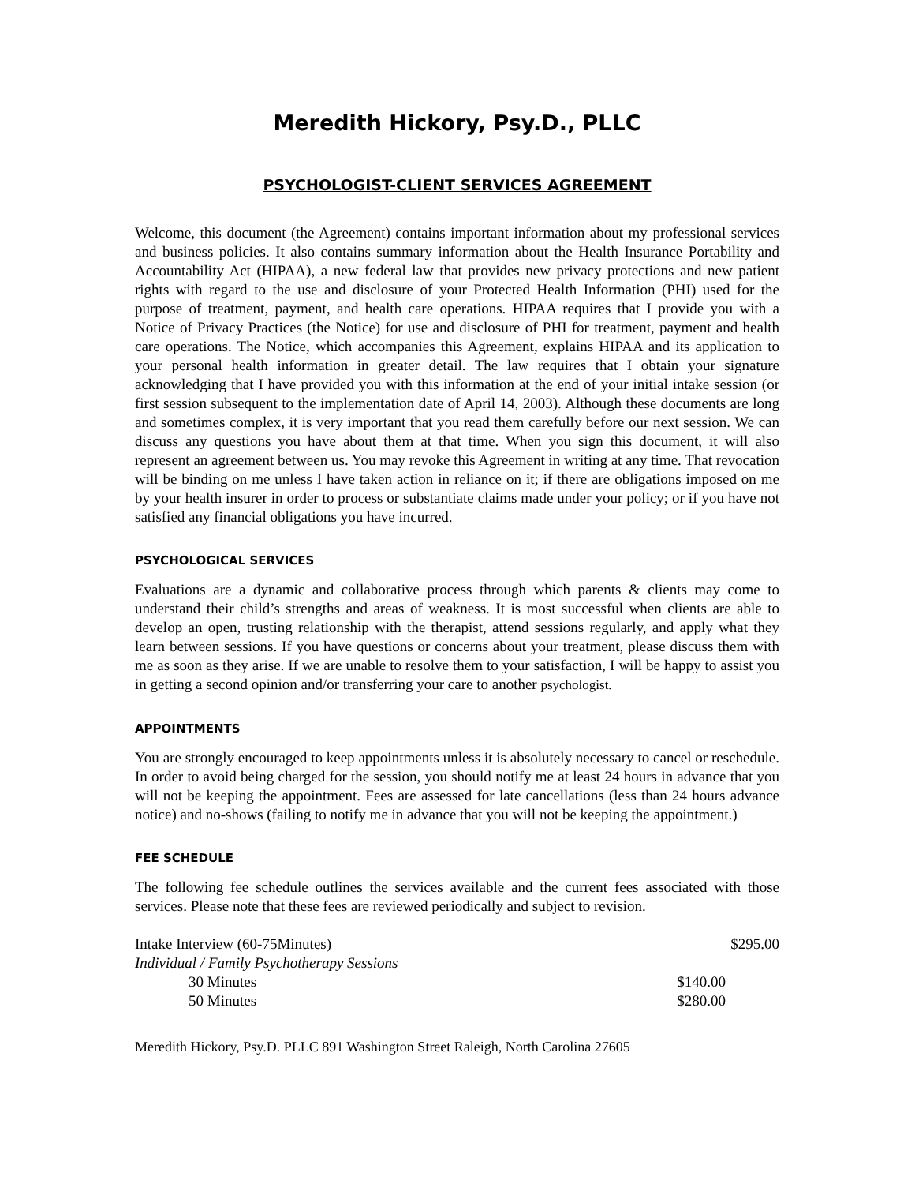Meredith Hickory, Psy.D., PLLC
PSYCHOLOGIST-CLIENT SERVICES AGREEMENT
Welcome, this document (the Agreement) contains important information about my professional services and business policies. It also contains summary information about the Health Insurance Portability and Accountability Act (HIPAA), a new federal law that provides new privacy protections and new patient rights with regard to the use and disclosure of your Protected Health Information (PHI) used for the purpose of treatment, payment, and health care operations. HIPAA requires that I provide you with a Notice of Privacy Practices (the Notice) for use and disclosure of PHI for treatment, payment and health care operations. The Notice, which accompanies this Agreement, explains HIPAA and its application to your personal health information in greater detail. The law requires that I obtain your signature acknowledging that I have provided you with this information at the end of your initial intake session (or first session subsequent to the implementation date of April 14, 2003). Although these documents are long and sometimes complex, it is very important that you read them carefully before our next session. We can discuss any questions you have about them at that time. When you sign this document, it will also represent an agreement between us. You may revoke this Agreement in writing at any time. That revocation will be binding on me unless I have taken action in reliance on it; if there are obligations imposed on me by your health insurer in order to process or substantiate claims made under your policy; or if you have not satisfied any financial obligations you have incurred.
PSYCHOLOGICAL SERVICES
Evaluations are a dynamic and collaborative process through which parents & clients may come to understand their child’s strengths and areas of weakness. It is most successful when clients are able to develop an open, trusting relationship with the therapist, attend sessions regularly, and apply what they learn between sessions. If you have questions or concerns about your treatment, please discuss them with me as soon as they arise. If we are unable to resolve them to your satisfaction, I will be happy to assist you in getting a second opinion and/or transferring your care to another psychologist.
APPOINTMENTS
You are strongly encouraged to keep appointments unless it is absolutely necessary to cancel or reschedule. In order to avoid being charged for the session, you should notify me at least 24 hours in advance that you will not be keeping the appointment. Fees are assessed for late cancellations (less than 24 hours advance notice) and no-shows (failing to notify me in advance that you will not be keeping the appointment.)
FEE SCHEDULE
The following fee schedule outlines the services available and the current fees associated with those services. Please note that these fees are reviewed periodically and subject to revision.
| Intake Interview (60-75Minutes) | | $295.00 |
| Individual / Family Psychotherapy Sessions | | |
| 30 Minutes | $140.00 | |
| 50 Minutes | $280.00 | |
Meredith Hickory, Psy.D. PLLC 891 Washington Street Raleigh, North Carolina 27605